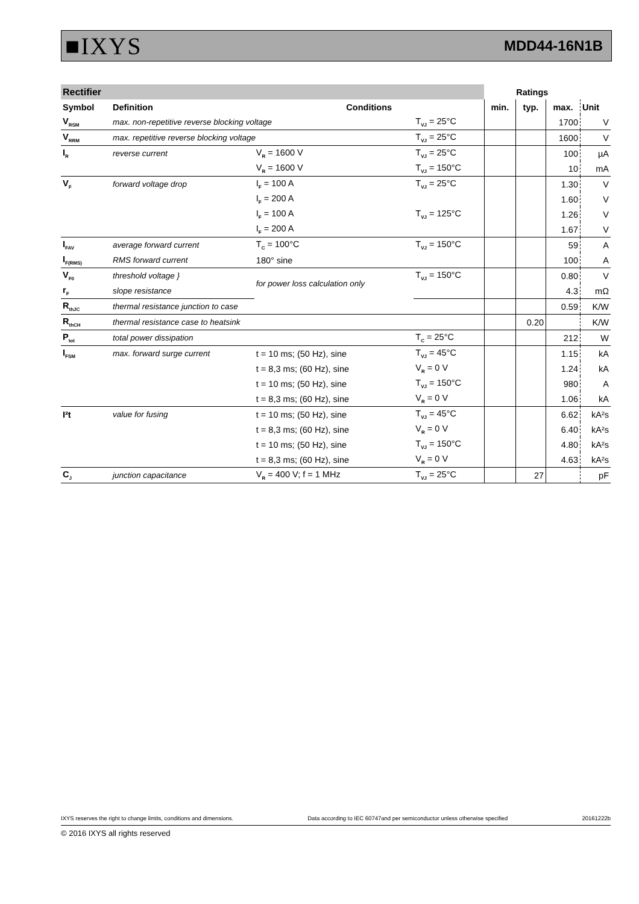■IXYS MDD44-16N1B
| Rectifier | | | | Ratings | | | |
| Symbol | Definition | Conditions | | min. | typ. | max. | Unit |
| V<sub>RSM</sub> | max. non-repetitive reverse blocking voltage | | T<sub>VJ</sub> = 25°C | | | 1700 | V |
| V<sub>RRM</sub> | max. repetitive reverse blocking voltage | | T<sub>VJ</sub> = 25°C | | | 1600 | V |
| I<sub>R</sub> | reverse current | V<sub>R</sub> = 1600 V | T<sub>VJ</sub> = 25°C | | | 100 | µA |
| | | V<sub>R</sub> = 1600 V | T<sub>VJ</sub> = 150°C | | | 10 | mA |
| V<sub>F</sub> | forward voltage drop | I<sub>F</sub> = 100 A | T<sub>VJ</sub> = 25°C | | | 1.30 | V |
| | | I<sub>F</sub> = 200 A | | | | 1.60 | V |
| | | I<sub>F</sub> = 100 A | T<sub>VJ</sub> = 125°C | | | 1.26 | V |
| | | I<sub>F</sub> = 200 A | | | | 1.67 | V |
| I<sub>FAV</sub> | average forward current | T<sub>C</sub> = 100°C | T<sub>VJ</sub> = 150°C | | | 59 | A |
| I<sub>F(RMS)</sub> | RMS forward current | 180° sine | | | | 100 | A |
| V<sub>F0</sub> | threshold voltage } | for power loss calculation only | T<sub>VJ</sub> = 150°C | | | 0.80 | V |
| r<sub>F</sub> | slope resistance | | | | | 4.3 | mΩ |
| R<sub>thJC</sub> | thermal resistance junction to case | | | | | 0.59 | K/W |
| R<sub>thCH</sub> | thermal resistance case to heatsink | | | | 0.20 | | K/W |
| P<sub>tot</sub> | total power dissipation | | T<sub>C</sub> = 25°C | | | 212 | W |
| I<sub>FSM</sub> | max. forward surge current | t = 10 ms; (50 Hz), sine | T<sub>VJ</sub> = 45°C | | | 1.15 | kA |
| | | t = 8,3 ms; (60 Hz), sine | V<sub>R</sub> = 0 V | | | 1.24 | kA |
| | | t = 10 ms; (50 Hz), sine | T<sub>VJ</sub> = 150°C | | | 980 | A |
| | | t = 8,3 ms; (60 Hz), sine | V<sub>R</sub> = 0 V | | | 1.06 | kA |
| I²t | value for fusing | t = 10 ms; (50 Hz), sine | T<sub>VJ</sub> = 45°C | | | 6.62 | kA²s |
| | | t = 8,3 ms; (60 Hz), sine | V<sub>R</sub> = 0 V | | | 6.40 | kA²s |
| | | t = 10 ms; (50 Hz), sine | T<sub>VJ</sub> = 150°C | | | 4.80 | kA²s |
| | | t = 8,3 ms; (60 Hz), sine | V<sub>R</sub> = 0 V | | | 4.63 | kA²s |
| C<sub>J</sub> | junction capacitance | V<sub>R</sub> = 400 V; f = 1 MHz | T<sub>VJ</sub> = 25°C | | 27 | | pF |
IXYS reserves the right to change limits, conditions and dimensions. Data according to IEC 60747and per semiconductor unless otherwise specified 20161222b
© 2016 IXYS all rights reserved